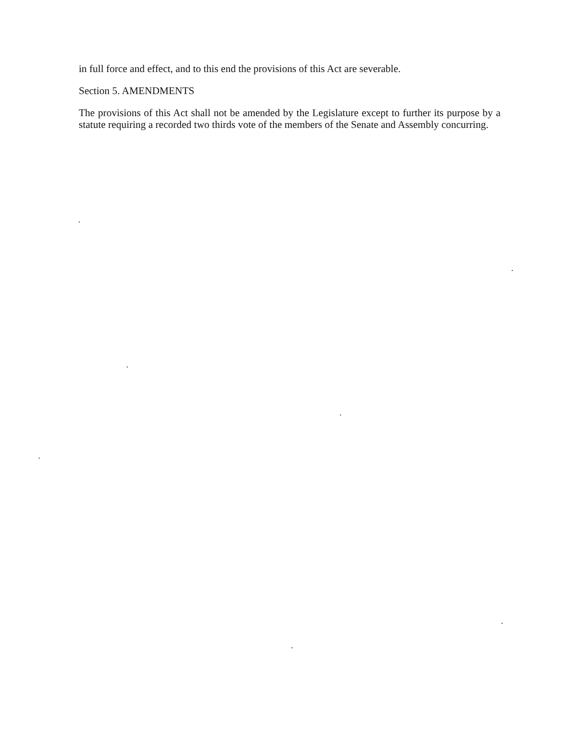in full force and effect, and to this end the provisions of this Act are severable.
Section 5. AMENDMENTS
The provisions of this Act shall not be amended by the Legislature except to further its purpose by a statute requiring a recorded two thirds vote of the members of the Senate and Assembly concurring.